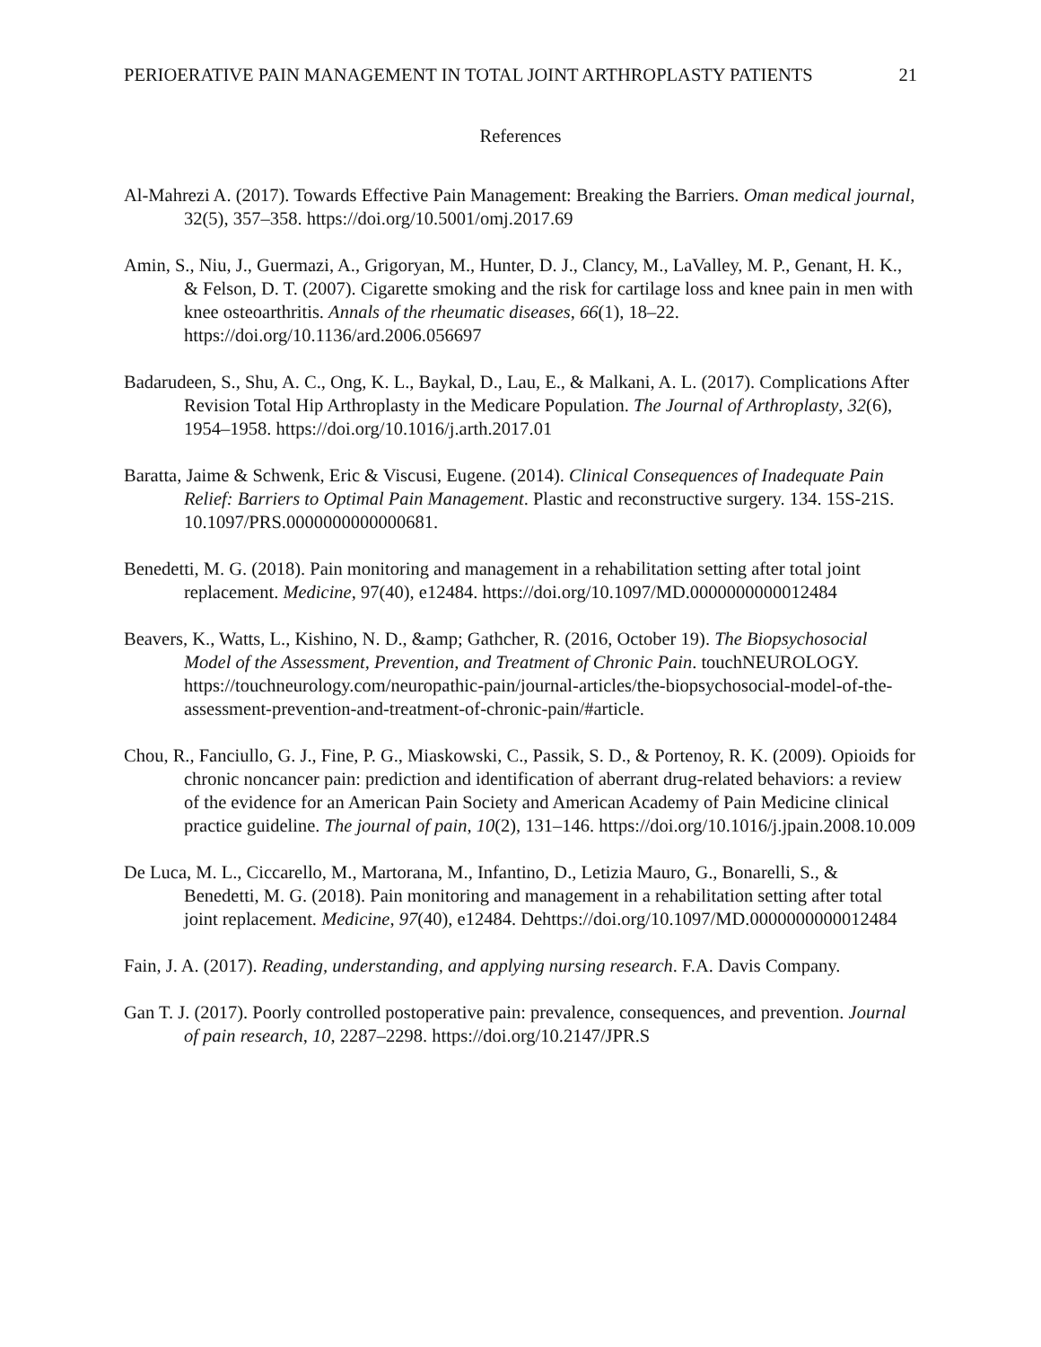PERIOERATIVE PAIN MANAGEMENT IN TOTAL JOINT ARTHROPLASTY PATIENTS 21
References
Al-Mahrezi A. (2017). Towards Effective Pain Management: Breaking the Barriers. Oman medical journal, 32(5), 357–358. https://doi.org/10.5001/omj.2017.69
Amin, S., Niu, J., Guermazi, A., Grigoryan, M., Hunter, D. J., Clancy, M., LaValley, M. P., Genant, H. K., & Felson, D. T. (2007). Cigarette smoking and the risk for cartilage loss and knee pain in men with knee osteoarthritis. Annals of the rheumatic diseases, 66(1), 18–22. https://doi.org/10.1136/ard.2006.056697
Badarudeen, S., Shu, A. C., Ong, K. L., Baykal, D., Lau, E., & Malkani, A. L. (2017). Complications After Revision Total Hip Arthroplasty in the Medicare Population. The Journal of Arthroplasty, 32(6), 1954–1958. https://doi.org/10.1016/j.arth.2017.01
Baratta, Jaime & Schwenk, Eric & Viscusi, Eugene. (2014). Clinical Consequences of Inadequate Pain Relief: Barriers to Optimal Pain Management. Plastic and reconstructive surgery. 134. 15S-21S. 10.1097/PRS.0000000000000681.
Benedetti, M. G. (2018). Pain monitoring and management in a rehabilitation setting after total joint replacement. Medicine, 97(40), e12484. https://doi.org/10.1097/MD.0000000000012484
Beavers, K., Watts, L., Kishino, N. D., &amp; Gathcher, R. (2016, October 19). The Biopsychosocial Model of the Assessment, Prevention, and Treatment of Chronic Pain. touchNEUROLOGY. https://touchneurology.com/neuropathic-pain/journal-articles/the-biopsychosocial-model-of-the-assessment-prevention-and-treatment-of-chronic-pain/#article.
Chou, R., Fanciullo, G. J., Fine, P. G., Miaskowski, C., Passik, S. D., & Portenoy, R. K. (2009). Opioids for chronic noncancer pain: prediction and identification of aberrant drug-related behaviors: a review of the evidence for an American Pain Society and American Academy of Pain Medicine clinical practice guideline. The journal of pain, 10(2), 131–146. https://doi.org/10.1016/j.jpain.2008.10.009
De Luca, M. L., Ciccarello, M., Martorana, M., Infantino, D., Letizia Mauro, G., Bonarelli, S., & Benedetti, M. G. (2018). Pain monitoring and management in a rehabilitation setting after total joint replacement. Medicine, 97(40), e12484. Dehttps://doi.org/10.1097/MD.0000000000012484
Fain, J. A. (2017). Reading, understanding, and applying nursing research. F.A. Davis Company.
Gan T. J. (2017). Poorly controlled postoperative pain: prevalence, consequences, and prevention. Journal of pain research, 10, 2287–2298. https://doi.org/10.2147/JPR.S